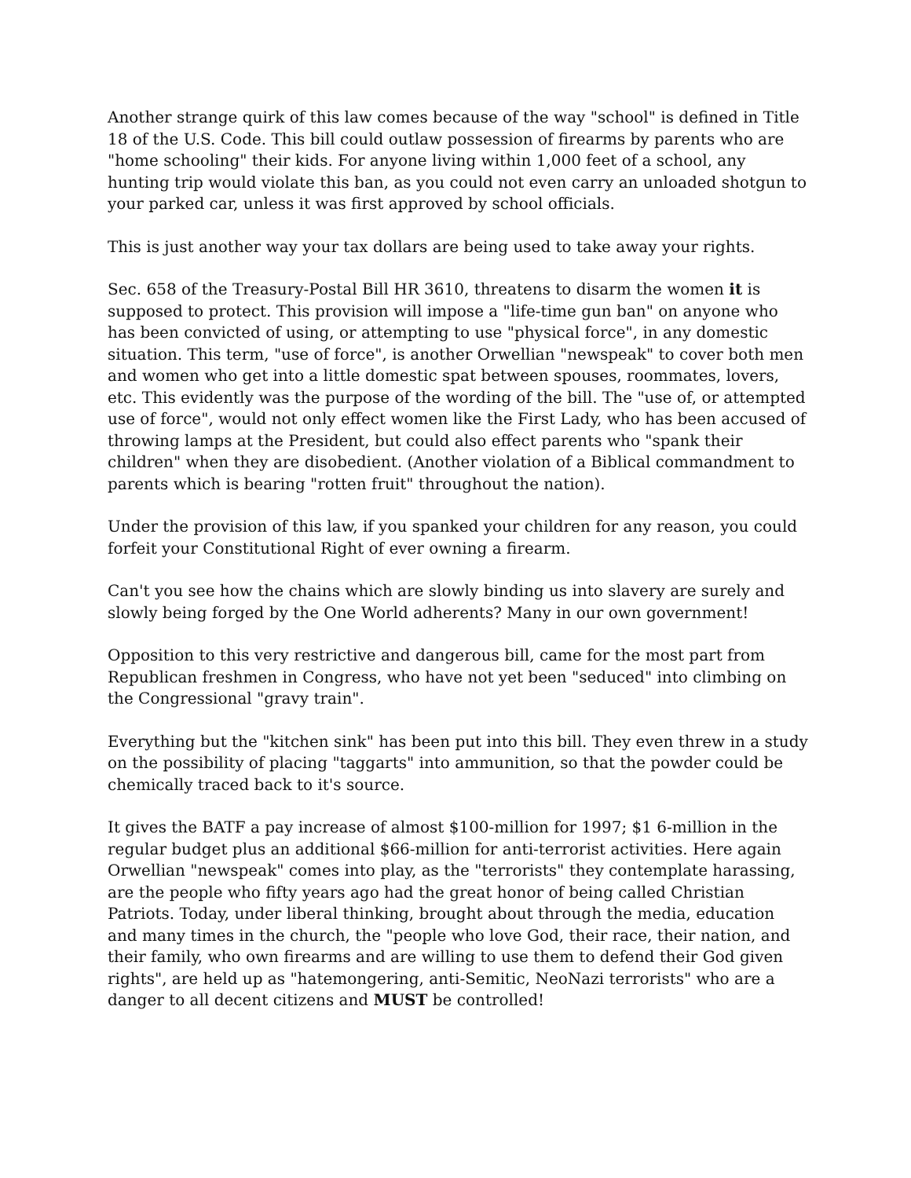Another strange quirk of this law comes because of the way "school" is defined in Title 18 of the U.S. Code. This bill could outlaw possession of firearms by parents who are "home schooling" their kids. For anyone living within 1,000 feet of a school, any hunting trip would violate this ban, as you could not even carry an unloaded shotgun to your parked car, unless it was first approved by school officials.
This is just another way your tax dollars are being used to take away your rights.
Sec. 658 of the Treasury-Postal Bill HR 3610, threatens to disarm the women it is supposed to protect. This provision will impose a "life-time gun ban" on anyone who has been convicted of using, or attempting to use "physical force", in any domestic situation. This term, "use of force", is another Orwellian "newspeak" to cover both men and women who get into a little domestic spat between spouses, roommates, lovers, etc. This evidently was the purpose of the wording of the bill. The "use of, or attempted use of force", would not only effect women like the First Lady, who has been accused of throwing lamps at the President, but could also effect parents who "spank their children" when they are disobedient. (Another violation of a Biblical commandment to parents which is bearing "rotten fruit" throughout the nation).
Under the provision of this law, if you spanked your children for any reason, you could forfeit your Constitutional Right of ever owning a firearm.
Can't you see how the chains which are slowly binding us into slavery are surely and slowly being forged by the One World adherents? Many in our own government!
Opposition to this very restrictive and dangerous bill, came for the most part from Republican freshmen in Congress, who have not yet been "seduced" into climbing on the Congressional "gravy train".
Everything but the "kitchen sink" has been put into this bill. They even threw in a study on the possibility of placing "taggarts" into ammunition, so that the powder could be chemically traced back to it's source.
It gives the BATF a pay increase of almost $100-million for 1997; $1 6-million in the regular budget plus an additional $66-million for anti-terrorist activities. Here again Orwellian "newspeak" comes into play, as the "terrorists" they contemplate harassing, are the people who fifty years ago had the great honor of being called Christian Patriots. Today, under liberal thinking, brought about through the media, education and many times in the church, the "people who love God, their race, their nation, and their family, who own firearms and are willing to use them to defend their God given rights", are held up as "hatemongering, anti-Semitic, NeoNazi terrorists" who are a danger to all decent citizens and MUST be controlled!